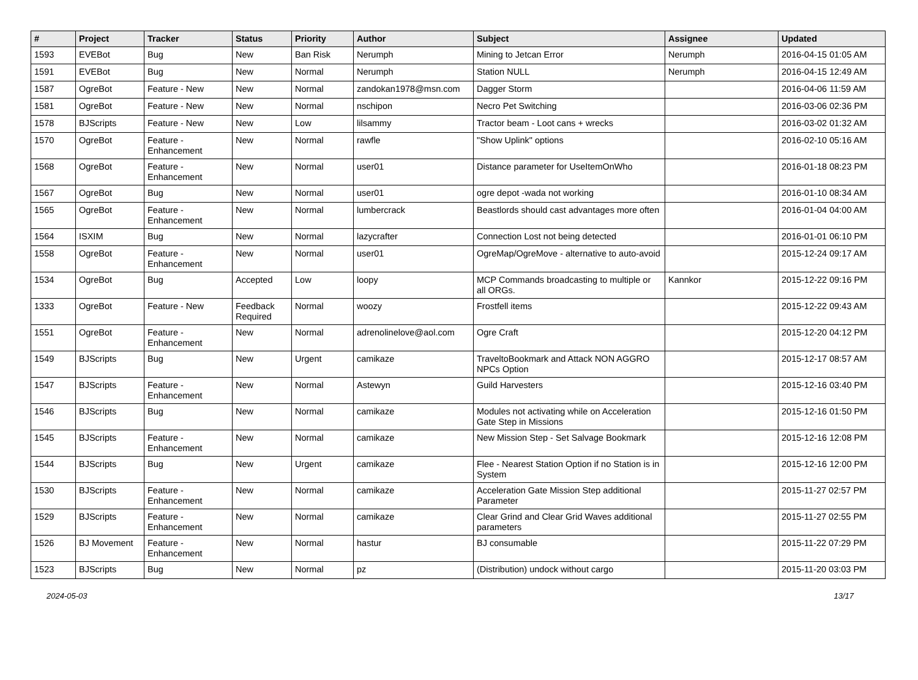| # | Project | Tracker | Status | Priority | Author | Subject | Assignee | Updated |
| --- | --- | --- | --- | --- | --- | --- | --- | --- |
| 1593 | EVEBot | Bug | New | Ban Risk | Nerumph | Mining to Jetcan Error | Nerumph | 2016-04-15 01:05 AM |
| 1591 | EVEBot | Bug | New | Normal | Nerumph | Station NULL | Nerumph | 2016-04-15 12:49 AM |
| 1587 | OgreBot | Feature - New | New | Normal | zandokan1978@msn.com | Dagger Storm | | 2016-04-06 11:59 AM |
| 1581 | OgreBot | Feature - New | New | Normal | nschipon | Necro Pet Switching | | 2016-03-06 02:36 PM |
| 1578 | BJScripts | Feature - New | New | Low | lilsammy | Tractor beam - Loot cans + wrecks | | 2016-03-02 01:32 AM |
| 1570 | OgreBot | Feature - Enhancement | New | Normal | rawfle | "Show Uplink" options | | 2016-02-10 05:16 AM |
| 1568 | OgreBot | Feature - Enhancement | New | Normal | user01 | Distance parameter for UseItemOnWho | | 2016-01-18 08:23 PM |
| 1567 | OgreBot | Bug | New | Normal | user01 | ogre depot -wada not working | | 2016-01-10 08:34 AM |
| 1565 | OgreBot | Feature - Enhancement | New | Normal | lumbercrack | Beastlords should cast advantages more often | | 2016-01-04 04:00 AM |
| 1564 | ISXIM | Bug | New | Normal | lazycrafter | Connection Lost not being detected | | 2016-01-01 06:10 PM |
| 1558 | OgreBot | Feature - Enhancement | New | Normal | user01 | OgreMap/OgreMove - alternative to auto-avoid | | 2015-12-24 09:17 AM |
| 1534 | OgreBot | Bug | Accepted | Low | loopy | MCP Commands broadcasting to multiple or all ORGs. | Kannkor | 2015-12-22 09:16 PM |
| 1333 | OgreBot | Feature - New | Feedback Required | Normal | woozy | Frostfell items | | 2015-12-22 09:43 AM |
| 1551 | OgreBot | Feature - Enhancement | New | Normal | adrenolinelove@aol.com | Ogre Craft | | 2015-12-20 04:12 PM |
| 1549 | BJScripts | Bug | New | Urgent | camikaze | TraveltoBookmark and Attack NON AGGRO NPCs Option | | 2015-12-17 08:57 AM |
| 1547 | BJScripts | Feature - Enhancement | New | Normal | Astewyn | Guild Harvesters | | 2015-12-16 03:40 PM |
| 1546 | BJScripts | Bug | New | Normal | camikaze | Modules not activating while on Acceleration Gate Step in Missions | | 2015-12-16 01:50 PM |
| 1545 | BJScripts | Feature - Enhancement | New | Normal | camikaze | New Mission Step - Set Salvage Bookmark | | 2015-12-16 12:08 PM |
| 1544 | BJScripts | Bug | New | Urgent | camikaze | Flee - Nearest Station Option if no Station is in System | | 2015-12-16 12:00 PM |
| 1530 | BJScripts | Feature - Enhancement | New | Normal | camikaze | Acceleration Gate Mission Step additional Parameter | | 2015-11-27 02:57 PM |
| 1529 | BJScripts | Feature - Enhancement | New | Normal | camikaze | Clear Grind and Clear Grid Waves additional parameters | | 2015-11-27 02:55 PM |
| 1526 | BJ Movement | Feature - Enhancement | New | Normal | hastur | BJ consumable | | 2015-11-22 07:29 PM |
| 1523 | BJScripts | Bug | New | Normal | pz | (Distribution) undock without cargo | | 2015-11-20 03:03 PM |
2024-05-03 13/17